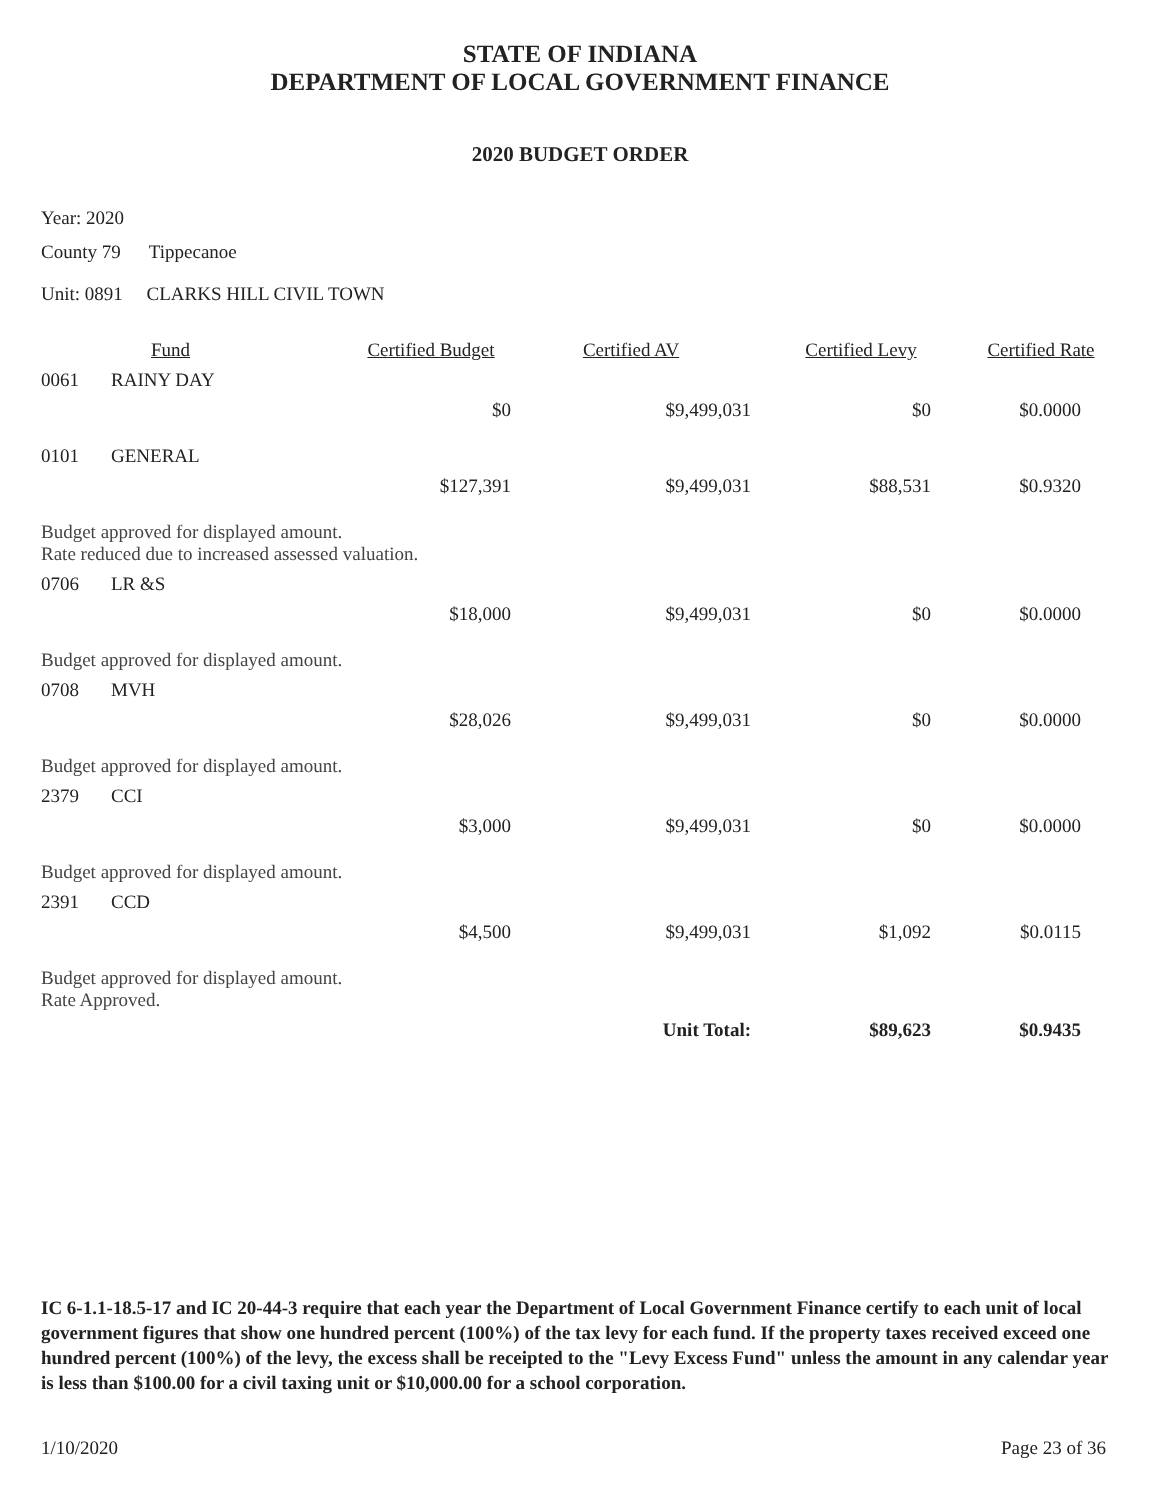STATE OF INDIANA
DEPARTMENT OF LOCAL GOVERNMENT FINANCE
2020 BUDGET ORDER
Year: 2020
County 79 Tippecanoe
Unit: 0891 CLARKS HILL CIVIL TOWN
| | Fund | Certified Budget | Certified AV | Certified Levy | Certified Rate |
| --- | --- | --- | --- | --- | --- |
| 0061 | RAINY DAY | | | | |
| | | $0 | $9,499,031 | $0 | $0.0000 |
| 0101 | GENERAL | | | | |
| | | $127,391 | $9,499,031 | $88,531 | $0.9320 |
| Budget approved for displayed amount. Rate reduced due to increased assessed valuation. | | | | | |
| 0706 | LR &S | | | | |
| | | $18,000 | $9,499,031 | $0 | $0.0000 |
| Budget approved for displayed amount. | | | | | |
| 0708 | MVH | | | | |
| | | $28,026 | $9,499,031 | $0 | $0.0000 |
| Budget approved for displayed amount. | | | | | |
| 2379 | CCI | | | | |
| | | $3,000 | $9,499,031 | $0 | $0.0000 |
| Budget approved for displayed amount. | | | | | |
| 2391 | CCD | | | | |
| | | $4,500 | $9,499,031 | $1,092 | $0.0115 |
| Budget approved for displayed amount. Rate Approved. | | | | | |
| | | | Unit Total: | $89,623 | $0.9435 |
IC 6-1.1-18.5-17 and IC 20-44-3 require that each year the Department of Local Government Finance certify to each unit of local government figures that show one hundred percent (100%) of the tax levy for each fund. If the property taxes received exceed one hundred percent (100%) of the levy, the excess shall be receipted to the "Levy Excess Fund" unless the amount in any calendar year is less than $100.00 for a civil taxing unit or $10,000.00 for a school corporation.
1/10/2020 Page 23 of 36